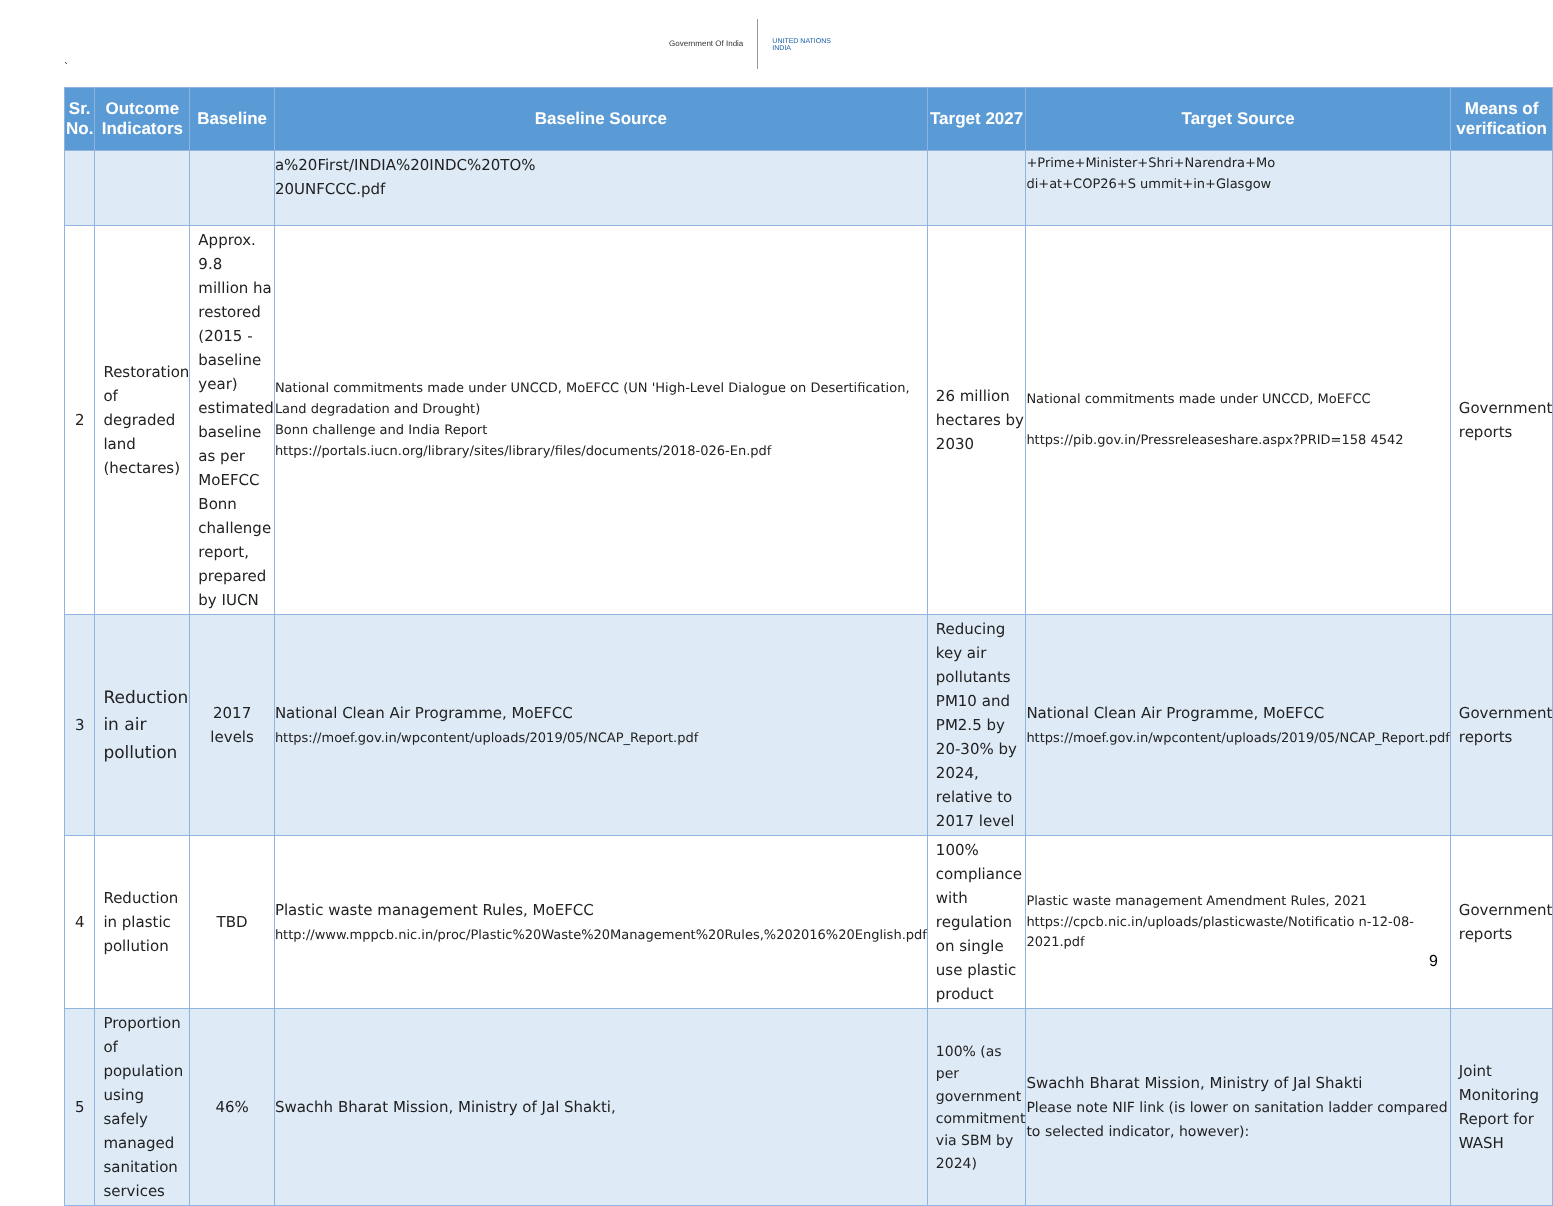`
Government Of India
UNITED NATIONS
INDIA
| Sr. No. | Outcome Indicators | Baseline | Baseline Source | Target 2027 | Target Source | Means of verification |
| --- | --- | --- | --- | --- | --- | --- |
| | | | a%20First/INDIA%20INDC%20TO% 20UNFCCC.pdf | | +Prime+Minister+Shri+Narendra+Mo di+at+COP26+S ummit+in+Glasgow | |
| 2 | Restoration of degraded land (hectares) | Approx. 9.8 million ha restored (2015 - baseline year) estimated baseline as per MoEFCC Bonn challenge report, prepared by IUCN | National commitments made under UNCCD, MoEFCC (UN 'High-Level Dialogue on Desertification, Land degradation and Drought) Bonn challenge and India Report https://portals.iucn.org/library/sites/library/files/documents/2018-026-En.pdf | 26 million hectares by 2030 | National commitments made under UNCCD, MoEFCC https://pib.gov.in/Pressreleaseshare.aspx?PRID=158 4542 | Government reports |
| 3 | Reduction in air pollution | 2017 levels | National Clean Air Programme, MoEFCC https://moef.gov.in/wpcontent/uploads/2019/05/NCAP_Report.pdf | Reducing key air pollutants PM10 and PM2.5 by 20-30% by 2024, relative to 2017 level | National Clean Air Programme, MoEFCC https://moef.gov.in/wpcontent/uploads/2019/05/NCAP_Report.pdf | Government reports |
| 4 | Reduction in plastic pollution | TBD | Plastic waste management Rules, MoEFCC http://www.mppcb.nic.in/proc/Plastic%20Waste%20Management%20Rules,%202016%20English.pdf | 100% compliance with regulation on single use plastic product | Plastic waste management Amendment Rules, 2021 https://cpcb.nic.in/uploads/plasticwaste/Notificatio n-12-08-2021.pdf | Government reports |
| 5 | Proportion of population using safely managed sanitation services | 46% | Swachh Bharat Mission, Ministry of Jal Shakti, | 100% (as per government commitment via SBM by 2024) | Swachh Bharat Mission, Ministry of Jal Shakti Please note NIF link (is lower on sanitation ladder compared to selected indicator, however): | Joint Monitoring Report for WASH |
9